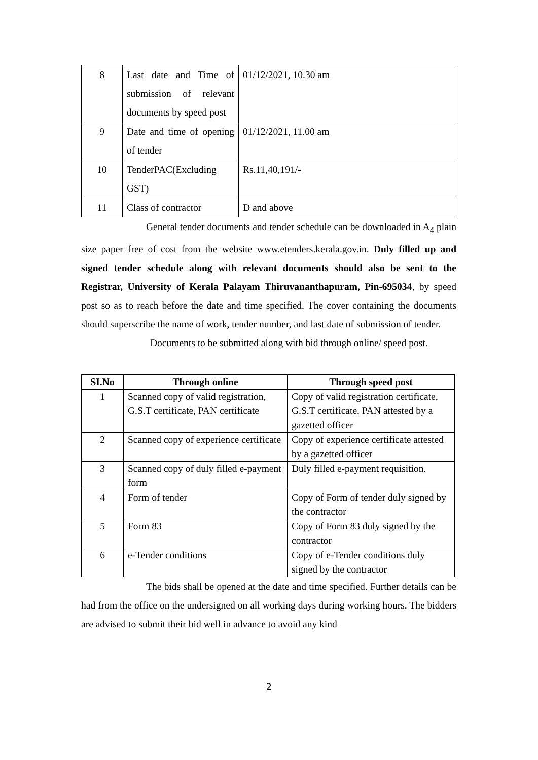| 8 | Last date and Time of submission of relevant documents by speed post | 01/12/2021, 10.30 am |
| 9 | Date and time of opening of tender | 01/12/2021, 11.00 am |
| 10 | TenderPAC(Excluding GST) | Rs.11,40,191/- |
| 11 | Class of contractor | D and above |
General tender documents and tender schedule can be downloaded in A<sub>4</sub> plain size paper free of cost from the website www.etenders.kerala.gov.in. Duly filled up and signed tender schedule along with relevant documents should also be sent to the Registrar, University of Kerala Palayam Thiruvananthapuram, Pin-695034, by speed post so as to reach before the date and time specified. The cover containing the documents should superscribe the name of work, tender number, and last date of submission of tender.
Documents to be submitted along with bid through online/ speed post.
| SI.No | Through online | Through speed post |
| --- | --- | --- |
| 1 | Scanned copy of valid registration, G.S.T certificate, PAN certificate | Copy of valid registration certificate, G.S.T certificate, PAN attested by a gazetted officer |
| 2 | Scanned copy of experience certificate | Copy of experience certificate attested by a gazetted officer |
| 3 | Scanned copy of duly filled e-payment form | Duly filled e-payment requisition. |
| 4 | Form of tender | Copy of Form of tender duly signed by the contractor |
| 5 | Form 83 | Copy of Form 83 duly signed by the contractor |
| 6 | e-Tender conditions | Copy of e-Tender conditions duly signed by the contractor |
The bids shall be opened at the date and time specified. Further details can be had from the office on the undersigned on all working days during working hours. The bidders are advised to submit their bid well in advance to avoid any kind
2